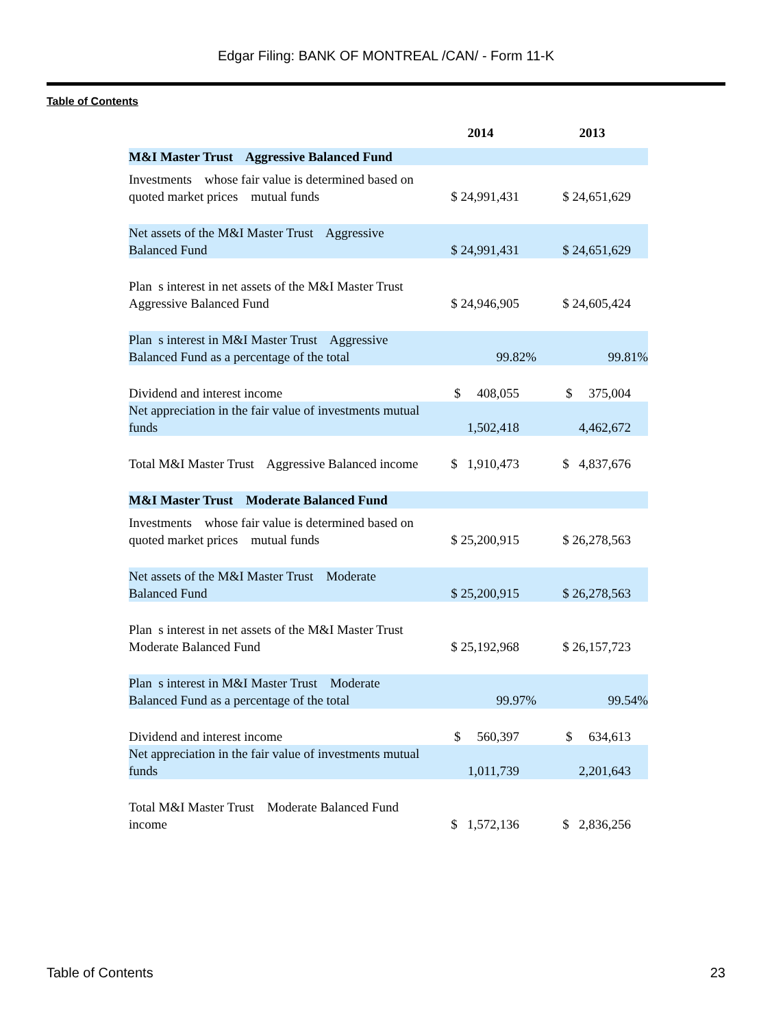Edgar Filing: BANK OF MONTREAL /CAN/ - Form 11-K
Table of Contents
| | 2014 | 2013 |
| --- | --- | --- |
| M&I Master Trust Aggressive Balanced Fund | | |
| Investments whose fair value is determined based on quoted market prices mutual funds | $ 24,991,431 | $ 24,651,629 |
| Net assets of the M&I Master Trust Aggressive Balanced Fund | $ 24,991,431 | $ 24,651,629 |
| Plan s interest in net assets of the M&I Master Trust Aggressive Balanced Fund | $ 24,946,905 | $ 24,605,424 |
| Plan s interest in M&I Master Trust Aggressive Balanced Fund as a percentage of the total | 99.82% | 99.81% |
| Dividend and interest income | $ 408,055 | $ 375,004 |
| Net appreciation in the fair value of investments mutual funds | 1,502,418 | 4,462,672 |
| Total M&I Master Trust Aggressive Balanced income | $ 1,910,473 | $ 4,837,676 |
| M&I Master Trust Moderate Balanced Fund | | |
| Investments whose fair value is determined based on quoted market prices mutual funds | $ 25,200,915 | $ 26,278,563 |
| Net assets of the M&I Master Trust Moderate Balanced Fund | $ 25,200,915 | $ 26,278,563 |
| Plan s interest in net assets of the M&I Master Trust Moderate Balanced Fund | $ 25,192,968 | $ 26,157,723 |
| Plan s interest in M&I Master Trust Moderate Balanced Fund as a percentage of the total | 99.97% | 99.54% |
| Dividend and interest income | $ 560,397 | $ 634,613 |
| Net appreciation in the fair value of investments mutual funds | 1,011,739 | 2,201,643 |
| Total M&I Master Trust Moderate Balanced Fund income | $ 1,572,136 | $ 2,836,256 |
Table of Contents 23